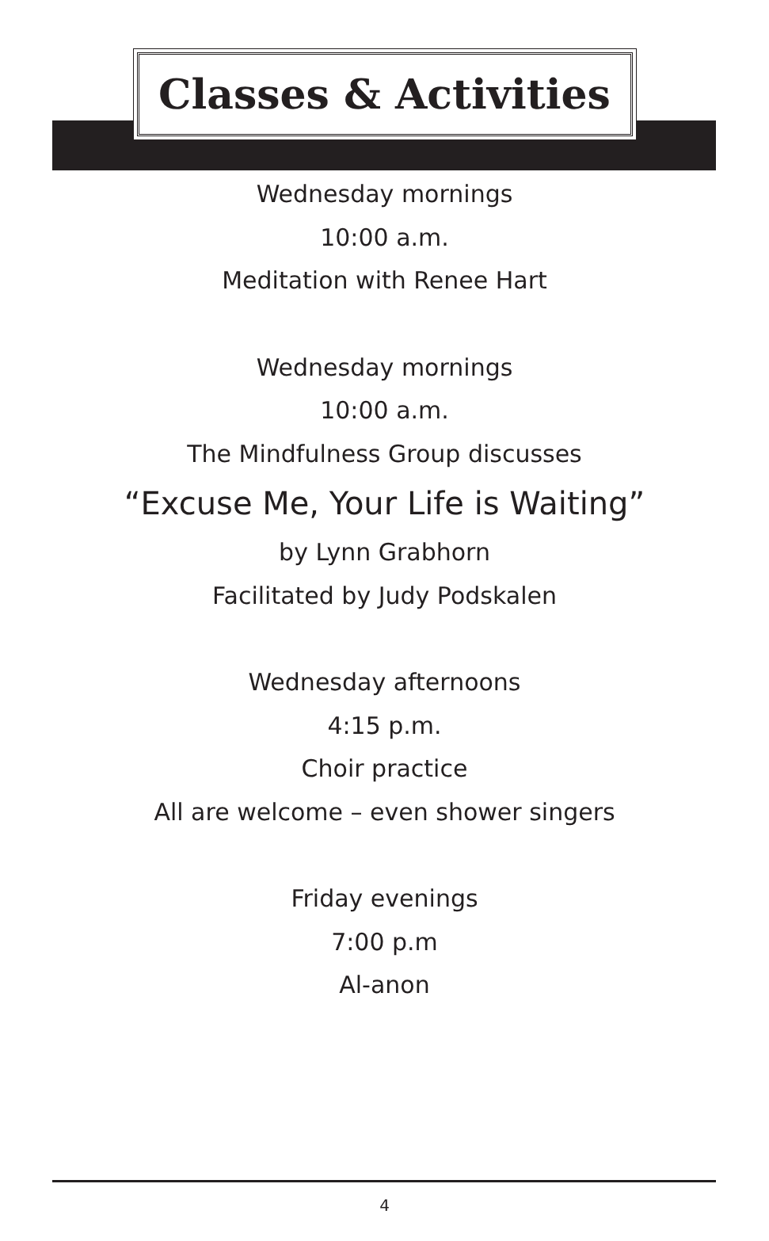Classes & Activities
Wednesday mornings
10:00 a.m.
Meditation with Renee Hart
Wednesday mornings
10:00 a.m.
The Mindfulness Group discusses
“Excuse Me, Your Life is Waiting”
by Lynn Grabhorn
Facilitated by Judy Podskalen
Wednesday afternoons
4:15 p.m.
Choir practice
All are welcome – even shower singers
Friday evenings
7:00 p.m
Al-anon
4